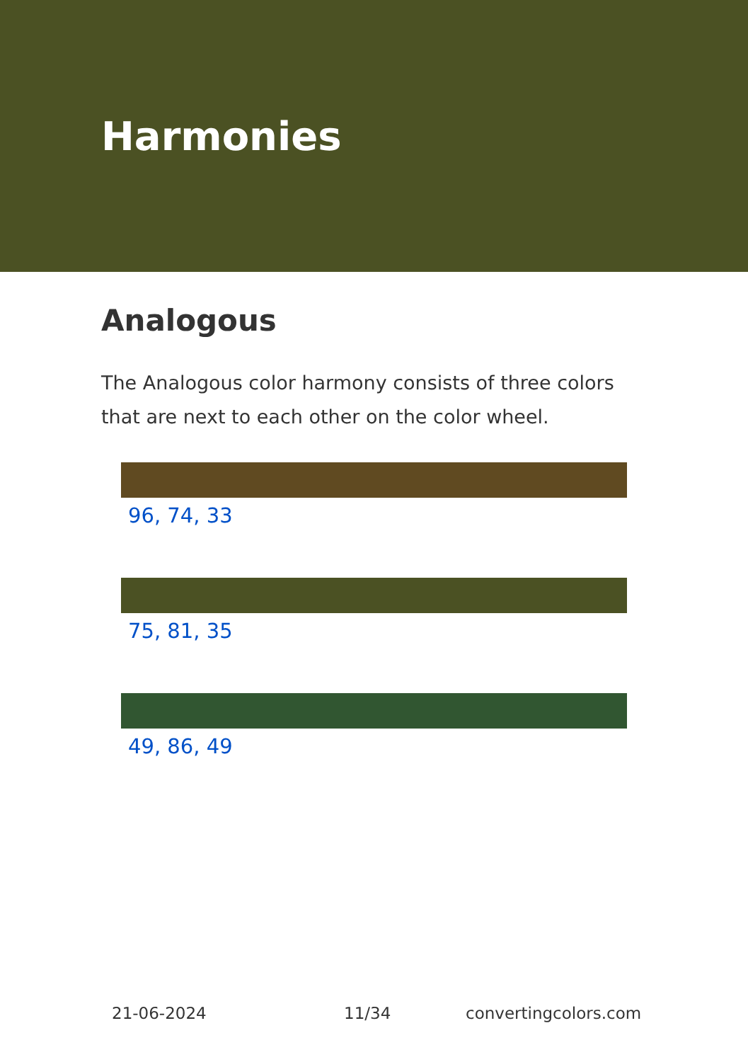Harmonies
Analogous
The Analogous color harmony consists of three colors that are next to each other on the color wheel.
96, 74, 33
75, 81, 35
49, 86, 49
21-06-2024 11/34 convertingcolors.com